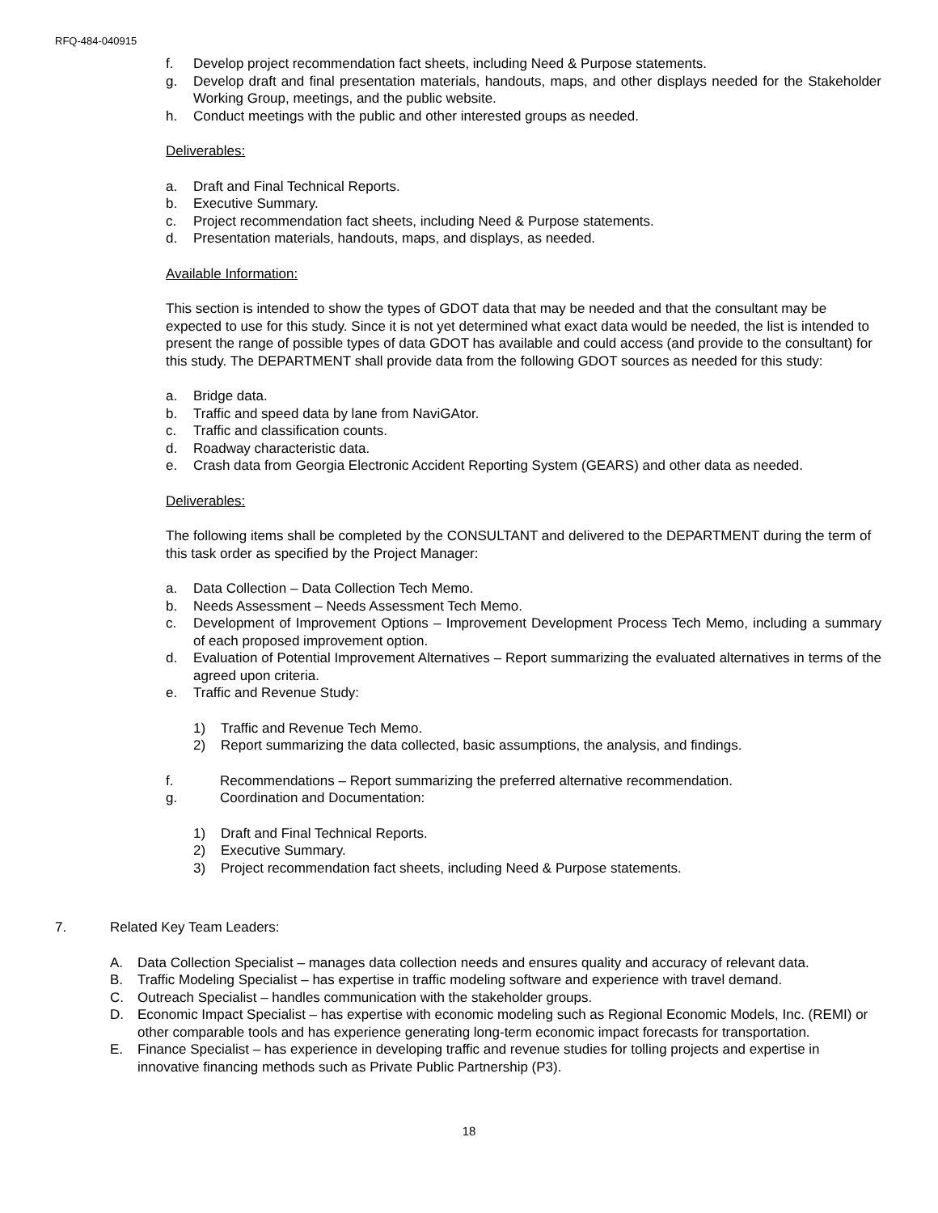RFQ-484-040915
f. Develop project recommendation fact sheets, including Need & Purpose statements.
g. Develop draft and final presentation materials, handouts, maps, and other displays needed for the Stakeholder Working Group, meetings, and the public website.
h. Conduct meetings with the public and other interested groups as needed.
Deliverables:
a. Draft and Final Technical Reports.
b. Executive Summary.
c. Project recommendation fact sheets, including Need & Purpose statements.
d. Presentation materials, handouts, maps, and displays, as needed.
Available Information:
This section is intended to show the types of GDOT data that may be needed and that the consultant may be expected to use for this study. Since it is not yet determined what exact data would be needed, the list is intended to present the range of possible types of data GDOT has available and could access (and provide to the consultant) for this study. The DEPARTMENT shall provide data from the following GDOT sources as needed for this study:
a. Bridge data.
b. Traffic and speed data by lane from NaviGAtor.
c. Traffic and classification counts.
d. Roadway characteristic data.
e. Crash data from Georgia Electronic Accident Reporting System (GEARS) and other data as needed.
Deliverables:
The following items shall be completed by the CONSULTANT and delivered to the DEPARTMENT during the term of this task order as specified by the Project Manager:
a. Data Collection – Data Collection Tech Memo.
b. Needs Assessment – Needs Assessment Tech Memo.
c. Development of Improvement Options – Improvement Development Process Tech Memo, including a summary of each proposed improvement option.
d. Evaluation of Potential Improvement Alternatives – Report summarizing the evaluated alternatives in terms of the agreed upon criteria.
e. Traffic and Revenue Study:
1) Traffic and Revenue Tech Memo.
2) Report summarizing the data collected, basic assumptions, the analysis, and findings.
f. Recommendations – Report summarizing the preferred alternative recommendation.
g. Coordination and Documentation:
1) Draft and Final Technical Reports.
2) Executive Summary.
3) Project recommendation fact sheets, including Need & Purpose statements.
7. Related Key Team Leaders:
A. Data Collection Specialist – manages data collection needs and ensures quality and accuracy of relevant data.
B. Traffic Modeling Specialist – has expertise in traffic modeling software and experience with travel demand.
C. Outreach Specialist – handles communication with the stakeholder groups.
D. Economic Impact Specialist – has expertise with economic modeling such as Regional Economic Models, Inc. (REMI) or other comparable tools and has experience generating long-term economic impact forecasts for transportation.
E. Finance Specialist – has experience in developing traffic and revenue studies for tolling projects and expertise in innovative financing methods such as Private Public Partnership (P3).
18